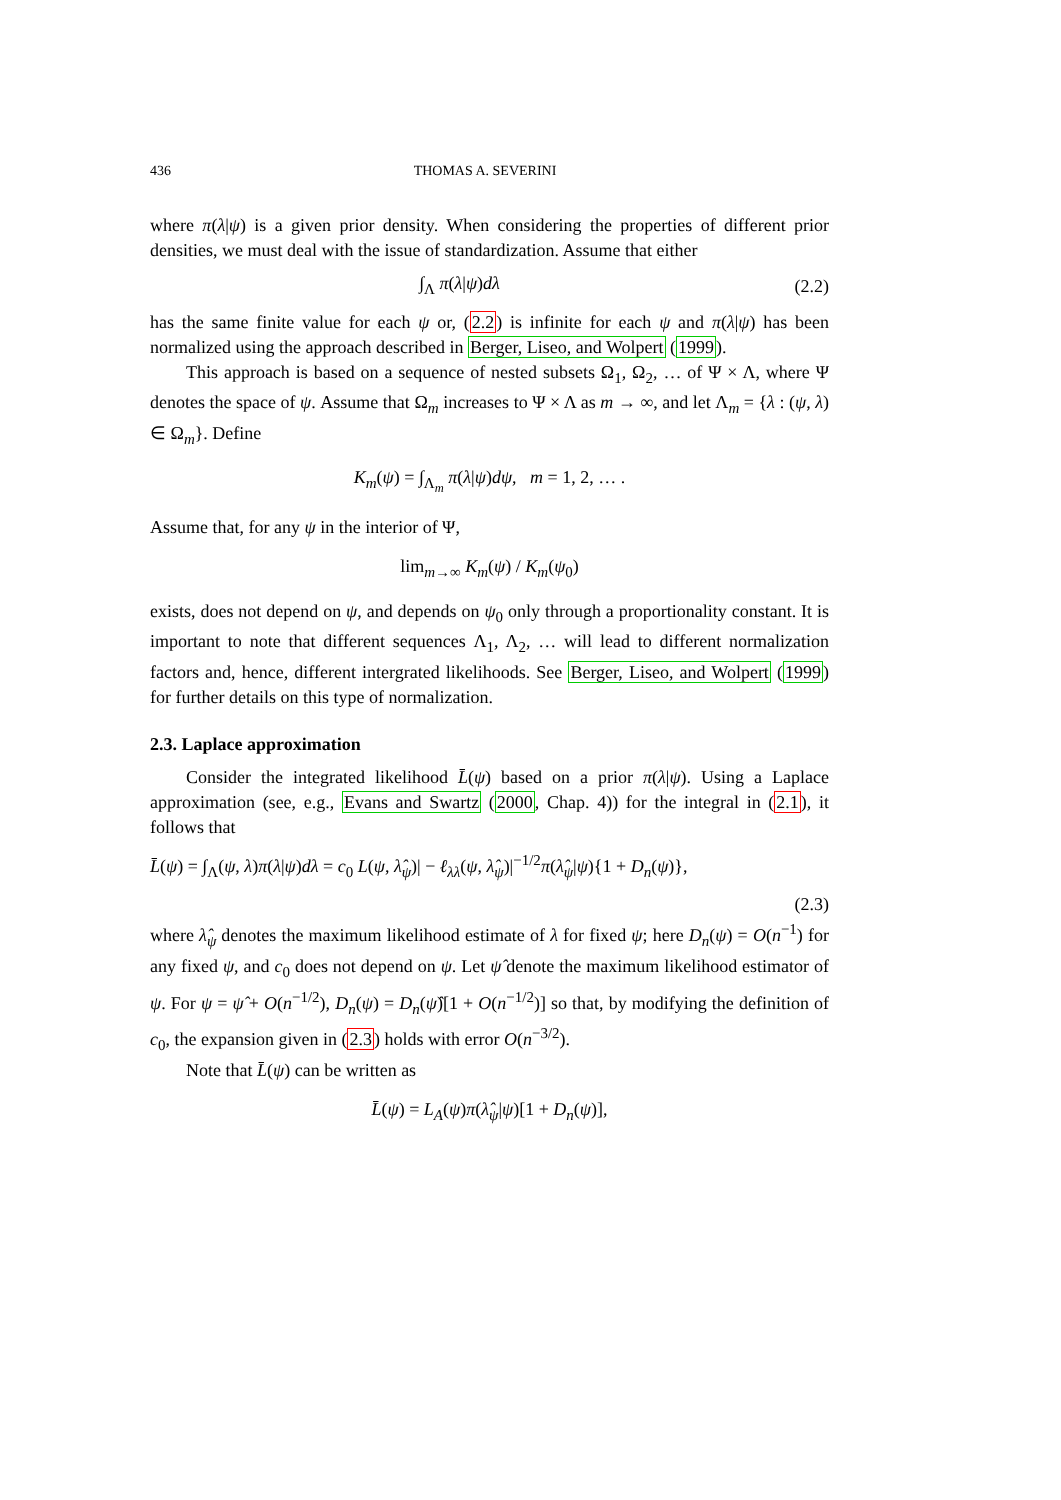436 THOMAS A. SEVERINI
where π(λ|ψ) is a given prior density. When considering the properties of different prior densities, we must deal with the issue of standardization. Assume that either
∫<sub>Λ</sub> π(λ|ψ)dλ (2.2)
has the same finite value for each ψ or, (2.2) is infinite for each ψ and π(λ|ψ) has been normalized using the approach described in Berger, Liseo, and Wolpert (1999).
This approach is based on a sequence of nested subsets Ω<sub>1</sub>, Ω<sub>2</sub>, … of Ψ × Λ, where Ψ denotes the space of ψ. Assume that Ω<sub>m</sub> increases to Ψ × Λ as m → ∞, and let Λ<sub>m</sub> = {λ : (ψ, λ) ∈ Ω<sub>m</sub>}. Define
K<sub>m</sub>(ψ) = ∫<sub>Λ<sub>m</sub></sub> π(λ|ψ)dψ, m = 1, 2, … .
Assume that, for any ψ in the interior of Ψ,
lim<sub>m→∞</sub> K<sub>m</sub>(ψ) / K<sub>m</sub>(ψ<sub>0</sub>)
exists, does not depend on ψ, and depends on ψ<sub>0</sub> only through a proportionality constant. It is important to note that different sequences Λ<sub>1</sub>, Λ<sub>2</sub>, … will lead to different normalization factors and, hence, different intergrated likelihoods. See Berger, Liseo, and Wolpert (1999) for further details on this type of normalization.
2.3. Laplace approximation
Consider the integrated likelihood L̄(ψ) based on a prior π(λ|ψ). Using a Laplace approximation (see, e.g., Evans and Swartz (2000, Chap. 4)) for the integral in (2.1), it follows that
L̄(ψ) = ∫<sub>Λ</sub>(ψ, λ)π(λ|ψ)dλ = c<sub>0</sub> L(ψ, λ̂<sub>ψ</sub>)| − ℓ<sub>λλ</sub>(ψ, λ̂<sub>ψ</sub>)|<sup>−1/2</sup>π(λ̂<sub>ψ</sub>|ψ){1 + D<sub>n</sub>(ψ)},
(2.3)
where λ̂<sub>ψ</sub> denotes the maximum likelihood estimate of λ for fixed ψ; here D<sub>n</sub>(ψ) = O(n<sup>−1</sup>) for any fixed ψ, and c<sub>0</sub> does not depend on ψ. Let ψ̂ denote the maximum likelihood estimator of ψ. For ψ = ψ̂ + O(n<sup>−1/2</sup>), D<sub>n</sub>(ψ) = D<sub>n</sub>(ψ̂)[1 + O(n<sup>−1/2</sup>)] so that, by modifying the definition of c<sub>0</sub>, the expansion given in (2.3) holds with error O(n<sup>−3/2</sup>).
Note that L̄(ψ) can be written as
L̄(ψ) = L<sub>A</sub>(ψ)π(λ̂<sub>ψ</sub>|ψ)[1 + D<sub>n</sub>(ψ)],